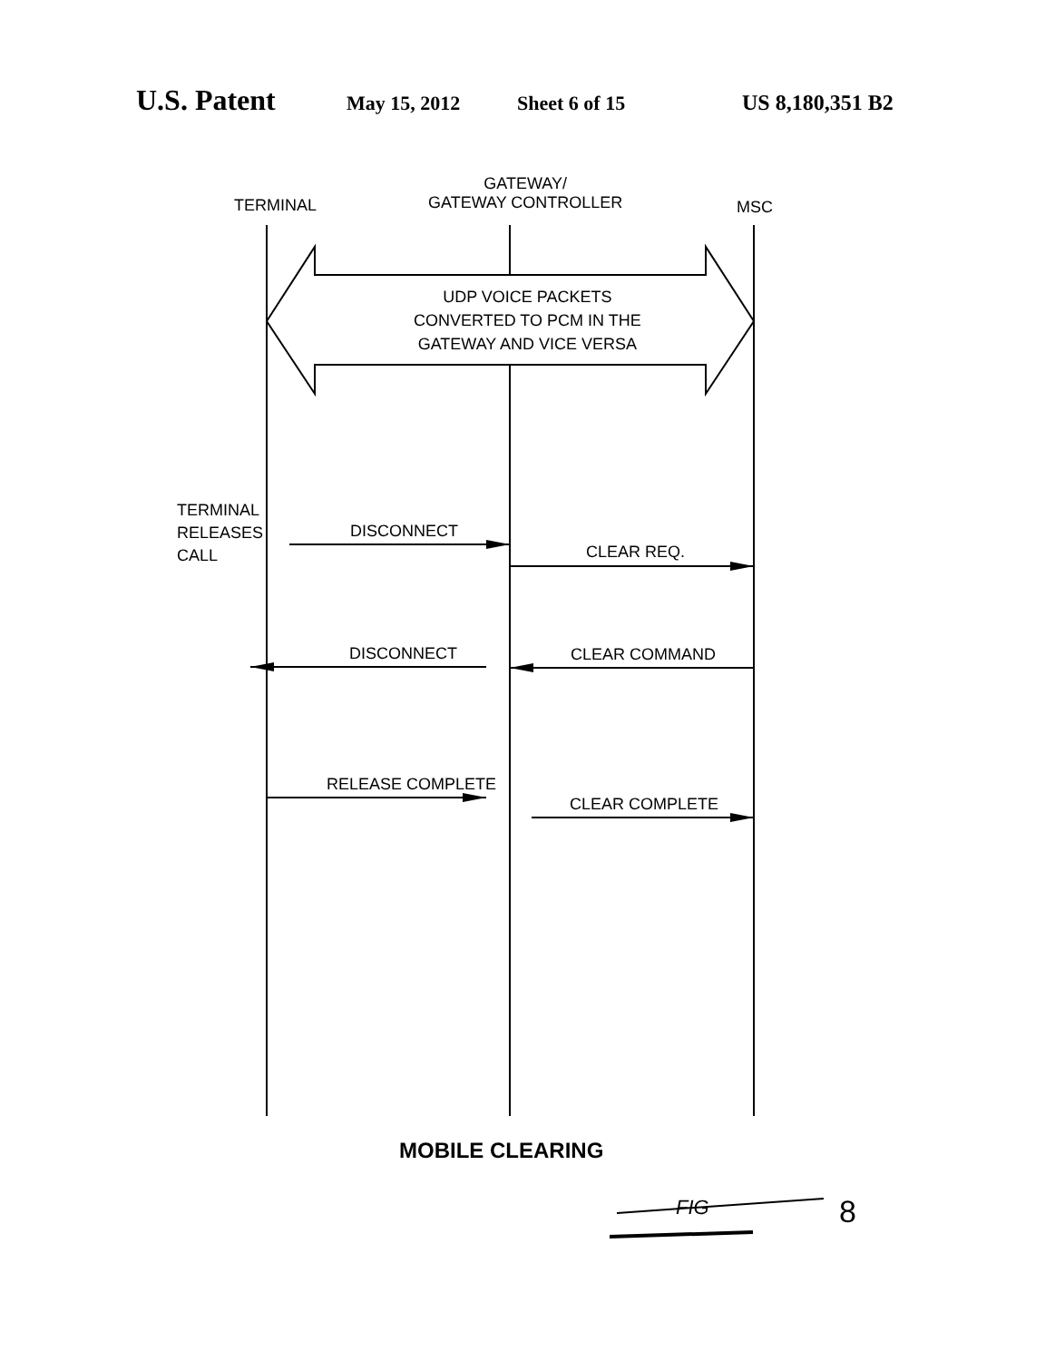U.S. Patent
May 15, 2012 Sheet 6 of 15 US 8,180,351 B2
TERMINAL
GATEWAY/
GATEWAY CONTROLLER
MSC
UDP VOICE PACKETS
CONVERTED TO PCM IN THE
GATEWAY AND VICE VERSA
TERMINAL
RELEASES
CALL
DISCONNECT
CLEAR REQ.
DISCONNECT CLEAR COMMAND
RELEASE COMPLETE
CLEAR COMPLETE
MOBILE CLEARING
FIG 8